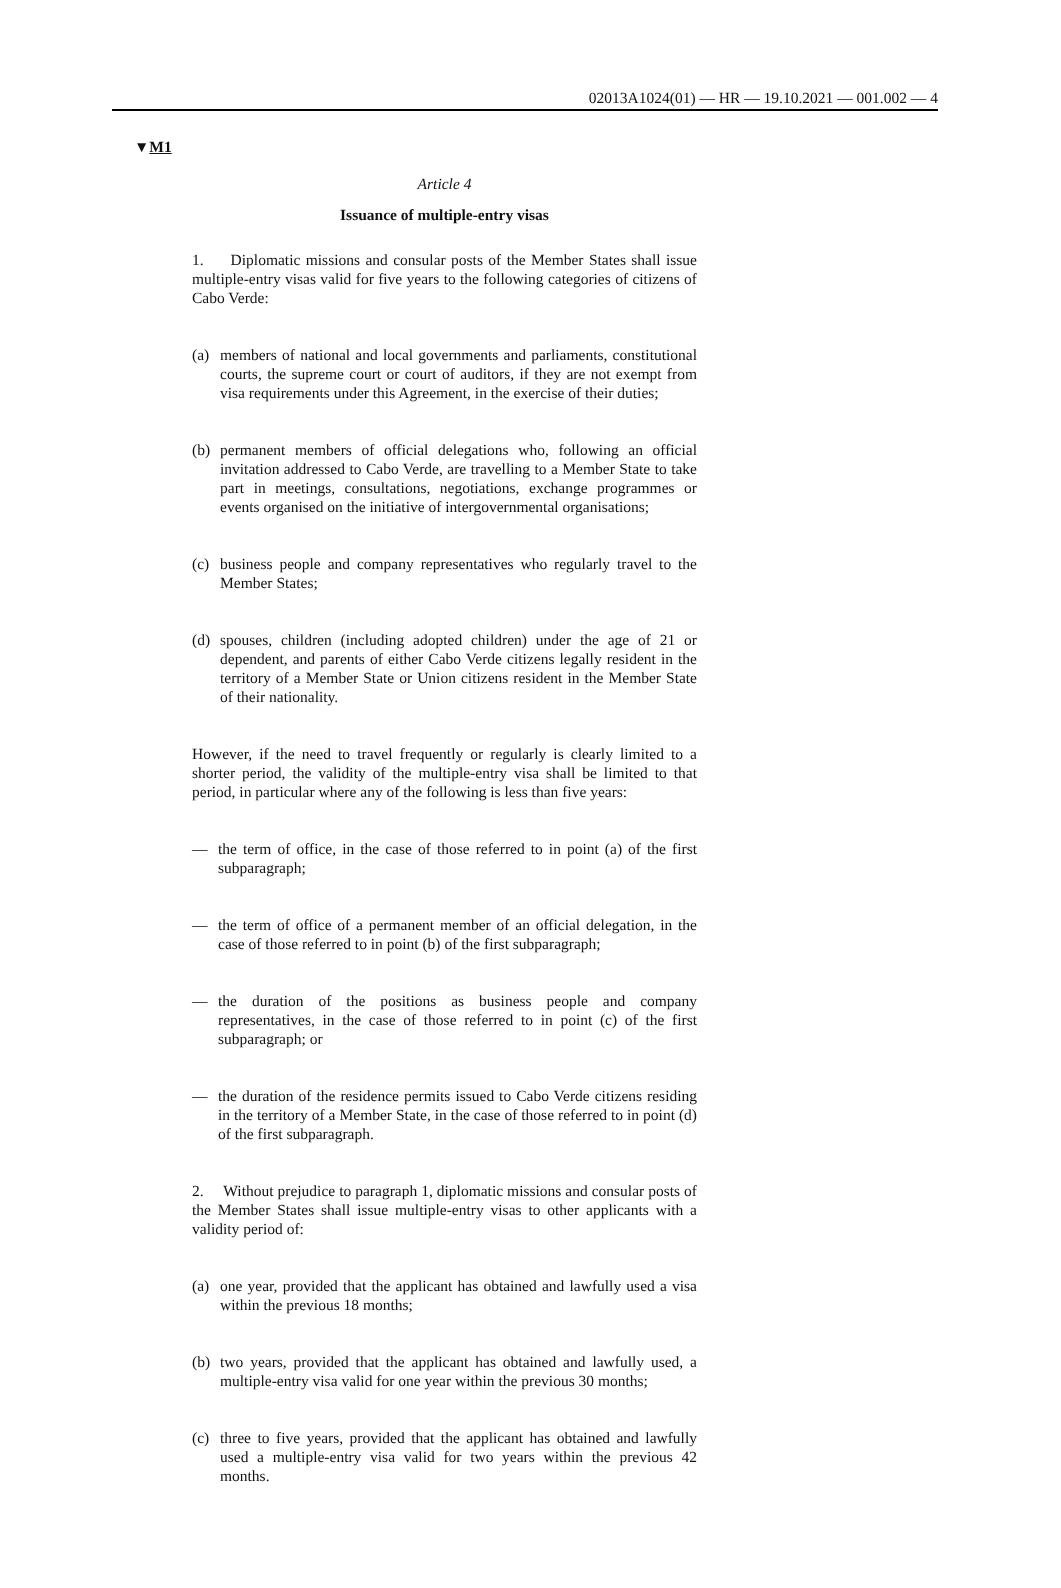02013A1024(01) — HR — 19.10.2021 — 001.002 — 4
▼M1
Article 4
Issuance of multiple-entry visas
1. Diplomatic missions and consular posts of the Member States shall issue multiple-entry visas valid for five years to the following categories of citizens of Cabo Verde:
(a) members of national and local governments and parliaments, constitutional courts, the supreme court or court of auditors, if they are not exempt from visa requirements under this Agreement, in the exercise of their duties;
(b) permanent members of official delegations who, following an official invitation addressed to Cabo Verde, are travelling to a Member State to take part in meetings, consultations, negotiations, exchange programmes or events organised on the initiative of intergovernmental organisations;
(c) business people and company representatives who regularly travel to the Member States;
(d) spouses, children (including adopted children) under the age of 21 or dependent, and parents of either Cabo Verde citizens legally resident in the territory of a Member State or Union citizens resident in the Member State of their nationality.
However, if the need to travel frequently or regularly is clearly limited to a shorter period, the validity of the multiple-entry visa shall be limited to that period, in particular where any of the following is less than five years:
— the term of office, in the case of those referred to in point (a) of the first subparagraph;
— the term of office of a permanent member of an official delegation, in the case of those referred to in point (b) of the first subparagraph;
— the duration of the positions as business people and company representatives, in the case of those referred to in point (c) of the first subparagraph; or
— the duration of the residence permits issued to Cabo Verde citizens residing in the territory of a Member State, in the case of those referred to in point (d) of the first subparagraph.
2. Without prejudice to paragraph 1, diplomatic missions and consular posts of the Member States shall issue multiple-entry visas to other applicants with a validity period of:
(a) one year, provided that the applicant has obtained and lawfully used a visa within the previous 18 months;
(b) two years, provided that the applicant has obtained and lawfully used, a multiple-entry visa valid for one year within the previous 30 months;
(c) three to five years, provided that the applicant has obtained and lawfully used a multiple-entry visa valid for two years within the previous 42 months.